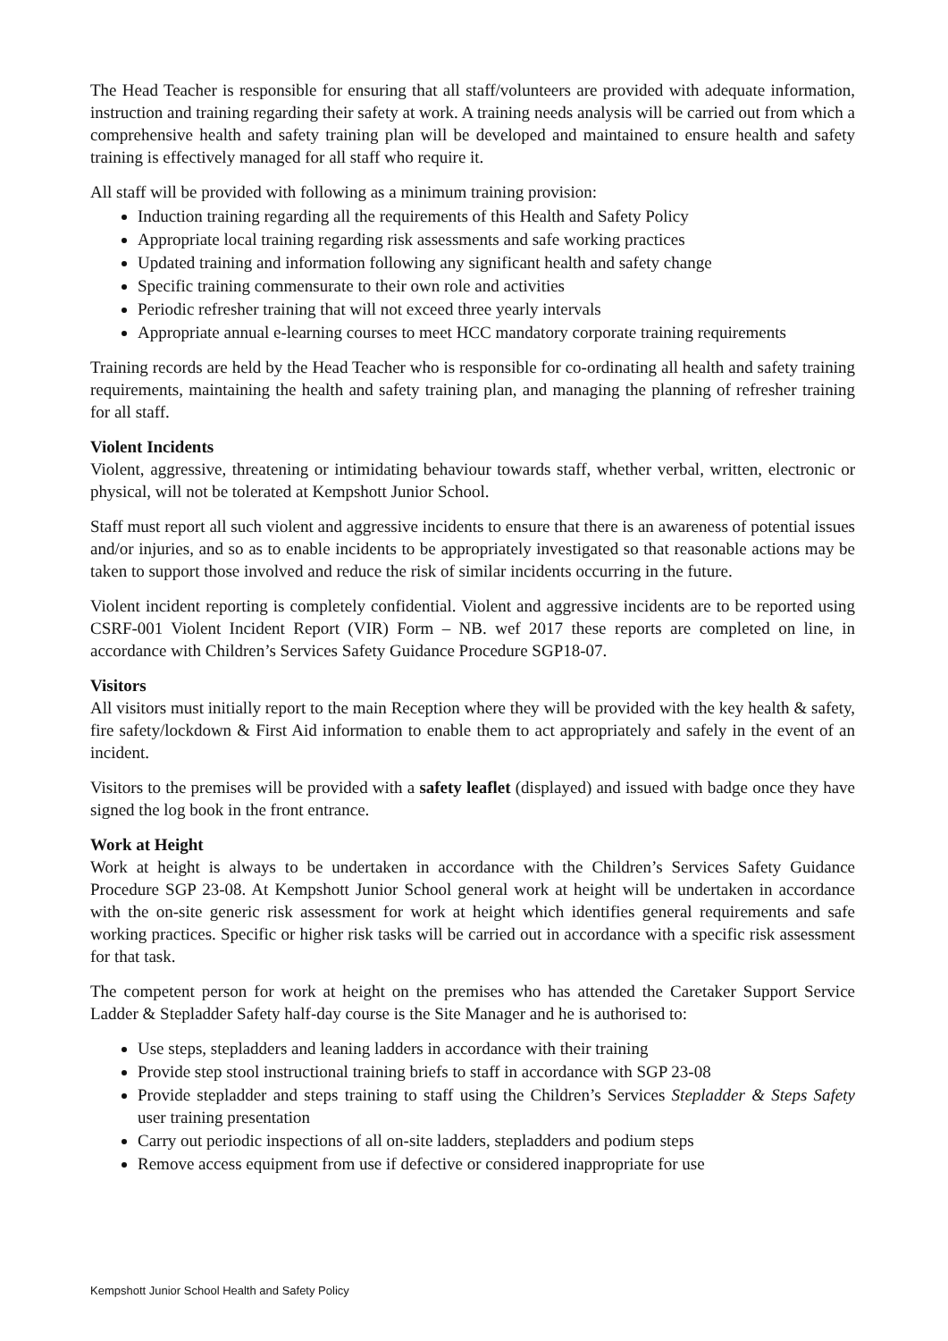The Head Teacher is responsible for ensuring that all staff/volunteers are provided with adequate information, instruction and training regarding their safety at work. A training needs analysis will be carried out from which a comprehensive health and safety training plan will be developed and maintained to ensure health and safety training is effectively managed for all staff who require it.
All staff will be provided with following as a minimum training provision:
Induction training regarding all the requirements of this Health and Safety Policy
Appropriate local training regarding risk assessments and safe working practices
Updated training and information following any significant health and safety change
Specific training commensurate to their own role and activities
Periodic refresher training that will not exceed three yearly intervals
Appropriate annual e-learning courses to meet HCC mandatory corporate training requirements
Training records are held by the Head Teacher who is responsible for co-ordinating all health and safety training requirements, maintaining the health and safety training plan, and managing the planning of refresher training for all staff.
Violent Incidents
Violent, aggressive, threatening or intimidating behaviour towards staff, whether verbal, written, electronic or physical, will not be tolerated at Kempshott Junior School.
Staff must report all such violent and aggressive incidents to ensure that there is an awareness of potential issues and/or injuries, and so as to enable incidents to be appropriately investigated so that reasonable actions may be taken to support those involved and reduce the risk of similar incidents occurring in the future.
Violent incident reporting is completely confidential. Violent and aggressive incidents are to be reported using CSRF-001 Violent Incident Report (VIR) Form – NB. wef 2017 these reports are completed on line, in accordance with Children’s Services Safety Guidance Procedure SGP18-07.
Visitors
All visitors must initially report to the main Reception where they will be provided with the key health & safety, fire safety/lockdown & First Aid information to enable them to act appropriately and safely in the event of an incident.
Visitors to the premises will be provided with a safety leaflet (displayed) and issued with badge once they have signed the log book in the front entrance.
Work at Height
Work at height is always to be undertaken in accordance with the Children’s Services Safety Guidance Procedure SGP 23-08. At Kempshott Junior School general work at height will be undertaken in accordance with the on-site generic risk assessment for work at height which identifies general requirements and safe working practices. Specific or higher risk tasks will be carried out in accordance with a specific risk assessment for that task.
The competent person for work at height on the premises who has attended the Caretaker Support Service Ladder & Stepladder Safety half-day course is the Site Manager and he is authorised to:
Use steps, stepladders and leaning ladders in accordance with their training
Provide step stool instructional training briefs to staff in accordance with SGP 23-08
Provide stepladder and steps training to staff using the Children’s Services Stepladder & Steps Safety user training presentation
Carry out periodic inspections of all on-site ladders, stepladders and podium steps
Remove access equipment from use if defective or considered inappropriate for use
Kempshott Junior School Health and Safety Policy